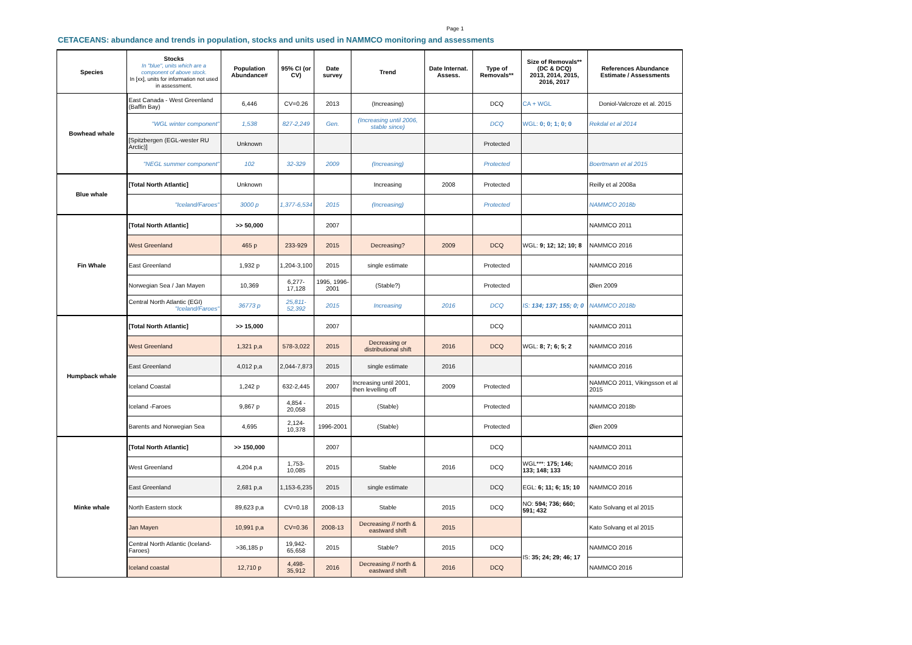Page 1
CETACEANS: abundance and trends in population, stocks and units used in NAMMCO monitoring and assessments
| Species | Stocks In "blue", units which are a component of above stock. In [xx], units for information not used in assessment. | Population Abundance# | 95% CI (or CV) | Date survey | Trend | Date Internat. Assess. | Type of Removals** | Size of Removals** (DC & DCQ) 2013, 2014, 2015, 2016, 2017 | References Abundance Estimate / Assessments |
| --- | --- | --- | --- | --- | --- | --- | --- | --- | --- |
| Bowhead whale | East Canada - West Greenland (Baffin Bay) | 6,446 | CV=0.26 | 2013 | (Increasing) | | DCQ | CA + WGL | Doniol-Valcroze et al. 2015 |
| | "WGL winter component" | 1,538 | 827-2,249 | Gen. | (Increasing until 2006, stable since) | | DCQ | WGL: 0; 0; 1; 0; 0 | Rekdal et al 2014 |
| | [Spitzbergen (EGL-wester RU Arctic)] | Unknown | | | | | Protected | | |
| | "NEGL summer component" | 102 | 32-329 | 2009 | (Increasing) | | Protected | | Boertmann et al 2015 |
| Blue whale | [Total North Atlantic] | Unknown | | | Increasing | 2008 | Protected | | Reilly et al 2008a |
| | "Iceland/Faroes" | 3000 p | 1,377-6,534 | 2015 | (Increasing) | | Protected | | NAMMCO 2018b |
| Fin Whale | [Total North Atlantic] | >> 50,000 | | 2007 | | | | | NAMMCO 2011 |
| | West Greenland | 465 p | 233-929 | 2015 | Decreasing? | 2009 | DCQ | WGL: 9; 12; 12; 10; 8 | NAMMCO 2016 |
| | East Greenland | 1,932 p | 1,204-3,100 | 2015 | single estimate | | Protected | | NAMMCO 2016 |
| | Norwegian Sea / Jan Mayen | 10,369 | 6,277-17,128 | 1995, 1996-2001 | (Stable?) | | Protected | | Øien 2009 |
| | Central North Atlantic (EGI) "Iceland/Faroes" | 36773 p | 25,811-52,392 | 2015 | Increasing | 2016 | DCQ | IS: 134; 137; 155; 0; 0 | NAMMCO 2018b |
| Humpback whale | [Total North Atlantic] | >> 15,000 | | 2007 | | | DCQ | | NAMMCO 2011 |
| | West Greenland | 1,321 p,a | 578-3,022 | 2015 | Decreasing or distributional shift | 2016 | DCQ | WGL: 8; 7; 6; 5; 2 | NAMMCO 2016 |
| | East Greenland | 4,012 p,a | 2,044-7,873 | 2015 | single estimate | 2016 | | | NAMMCO 2016 |
| | Iceland Coastal | 1,242 p | 632-2,445 | 2007 | Increasing until 2001, then levelling off | 2009 | Protected | | NAMMCO 2011, Vikingsson et al 2015 |
| | Iceland -Faroes | 9,867 p | 4,854 - 20,058 | 2015 | (Stable) | | Protected | | NAMMCO 2018b |
| | Barents and Norwegian Sea | 4,695 | 2,124-10,378 | 1996-2001 | (Stable) | | Protected | | Øien 2009 |
| Minke whale | [Total North Atlantic] | >> 150,000 | | 2007 | | | DCQ | | NAMMCO 2011 |
| | West Greenland | 4,204 p,a | 1,753-10,085 | 2015 | Stable | 2016 | DCQ | WGL***: 175; 146; 133; 148; 133 | NAMMCO 2016 |
| | East Greenland | 2,681 p,a | 1,153-6,235 | 2015 | single estimate | | DCQ | EGL: 6; 11; 6; 15; 10 | NAMMCO 2016 |
| | North Eastern stock | 89,623 p,a | CV=0.18 | 2008-13 | Stable | 2015 | DCQ | NO: 594; 736; 660; 591; 432 | Kato Solvang et al 2015 |
| | Jan Mayen | 10,991 p,a | CV=0.36 | 2008-13 | Decreasing // north & eastward shift | 2015 | | | Kato Solvang et al 2015 |
| | Central North Atlantic (Iceland-Faroes) | >36,185 p | 19,942-65,658 | 2015 | Stable? | 2015 | DCQ | IS: 35; 24; 29; 46; 17 | NAMMCO 2016 |
| | Iceland coastal | 12,710 p | 4,498-35,912 | 2016 | Decreasing // north & eastward shift | 2016 | DCQ | | NAMMCO 2016 |